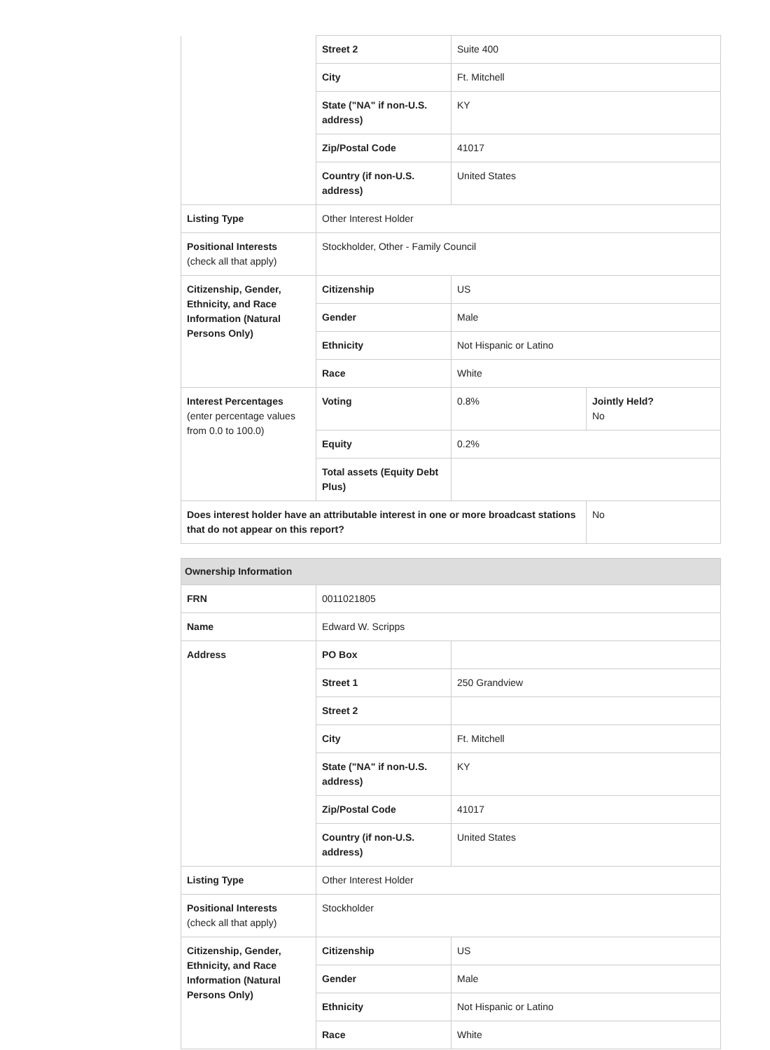| | Street 2 | Suite 400 | |
| | City | Ft. Mitchell | |
| | State ("NA" if non-U.S. address) | KY | |
| | Zip/Postal Code | 41017 | |
| | Country (if non-U.S. address) | United States | |
| Listing Type | Other Interest Holder | | |
| Positional Interests (check all that apply) | Stockholder, Other - Family Council | | |
| Citizenship, Gender, Ethnicity, and Race Information (Natural Persons Only) | Citizenship | US | |
| | Gender | Male | |
| | Ethnicity | Not Hispanic or Latino | |
| | Race | White | |
| Interest Percentages (enter percentage values from 0.0 to 100.0) | Voting | 0.8% | Jointly Held? No |
| | Equity | 0.2% | |
| | Total assets (Equity Debt Plus) | | |
| Does interest holder have an attributable interest in one or more broadcast stations that do not appear on this report? | | | No |
| Ownership Information | | |
| --- | --- | --- |
| FRN | 0011021805 | |
| Name | Edward W. Scripps | |
| Address | PO Box | |
| | Street 1 | 250 Grandview |
| | Street 2 | |
| | City | Ft. Mitchell |
| | State ("NA" if non-U.S. address) | KY |
| | Zip/Postal Code | 41017 |
| | Country (if non-U.S. address) | United States |
| Listing Type | Other Interest Holder | |
| Positional Interests (check all that apply) | Stockholder | |
| Citizenship, Gender, Ethnicity, and Race Information (Natural Persons Only) | Citizenship | US |
| | Gender | Male |
| | Ethnicity | Not Hispanic or Latino |
| | Race | White |